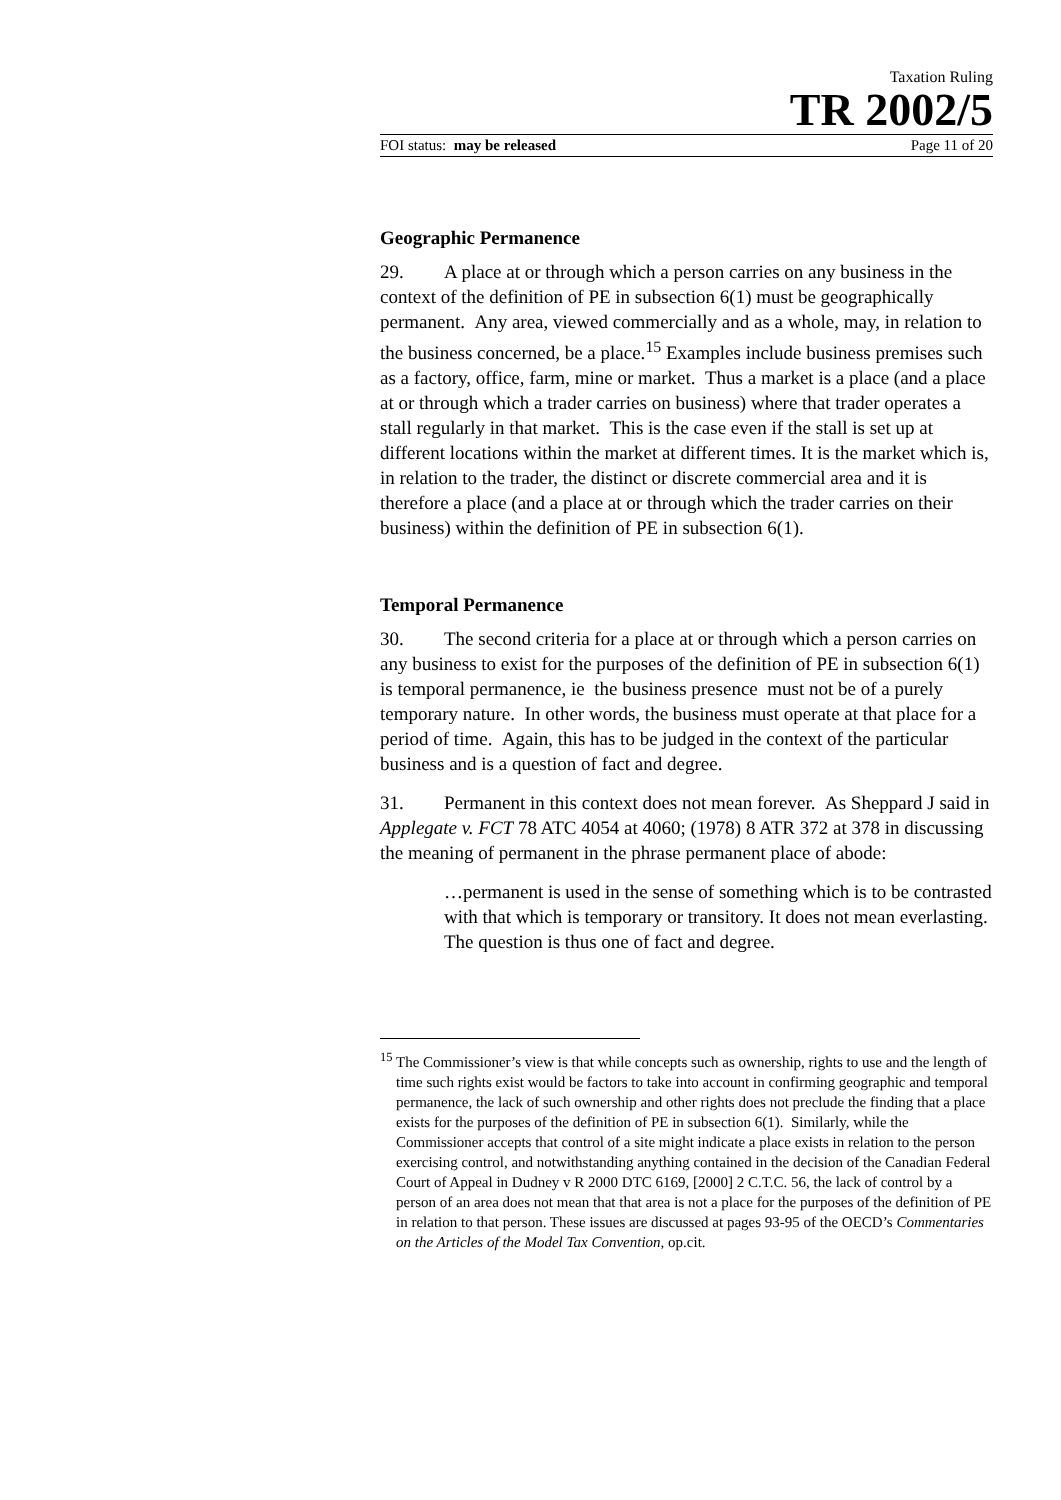Taxation Ruling
TR 2002/5
FOI status: may be released Page 11 of 20
Geographic Permanence
29. A place at or through which a person carries on any business in the context of the definition of PE in subsection 6(1) must be geographically permanent. Any area, viewed commercially and as a whole, may, in relation to the business concerned, be a place.<sup>15</sup> Examples include business premises such as a factory, office, farm, mine or market. Thus a market is a place (and a place at or through which a trader carries on business) where that trader operates a stall regularly in that market. This is the case even if the stall is set up at different locations within the market at different times. It is the market which is, in relation to the trader, the distinct or discrete commercial area and it is therefore a place (and a place at or through which the trader carries on their business) within the definition of PE in subsection 6(1).
Temporal Permanence
30. The second criteria for a place at or through which a person carries on any business to exist for the purposes of the definition of PE in subsection 6(1) is temporal permanence, ie the business presence must not be of a purely temporary nature. In other words, the business must operate at that place for a period of time. Again, this has to be judged in the context of the particular business and is a question of fact and degree.
31. Permanent in this context does not mean forever. As Sheppard J said in Applegate v. FCT 78 ATC 4054 at 4060; (1978) 8 ATR 372 at 378 in discussing the meaning of permanent in the phrase permanent place of abode:
…permanent is used in the sense of something which is to be contrasted with that which is temporary or transitory. It does not mean everlasting. The question is thus one of fact and degree.
<sup>15</sup> The Commissioner’s view is that while concepts such as ownership, rights to use and the length of time such rights exist would be factors to take into account in confirming geographic and temporal permanence, the lack of such ownership and other rights does not preclude the finding that a place exists for the purposes of the definition of PE in subsection 6(1). Similarly, while the Commissioner accepts that control of a site might indicate a place exists in relation to the person exercising control, and notwithstanding anything contained in the decision of the Canadian Federal Court of Appeal in Dudney v R 2000 DTC 6169, [2000] 2 C.T.C. 56, the lack of control by a person of an area does not mean that that area is not a place for the purposes of the definition of PE in relation to that person. These issues are discussed at pages 93-95 of the OECD’s Commentaries on the Articles of the Model Tax Convention, op.cit.